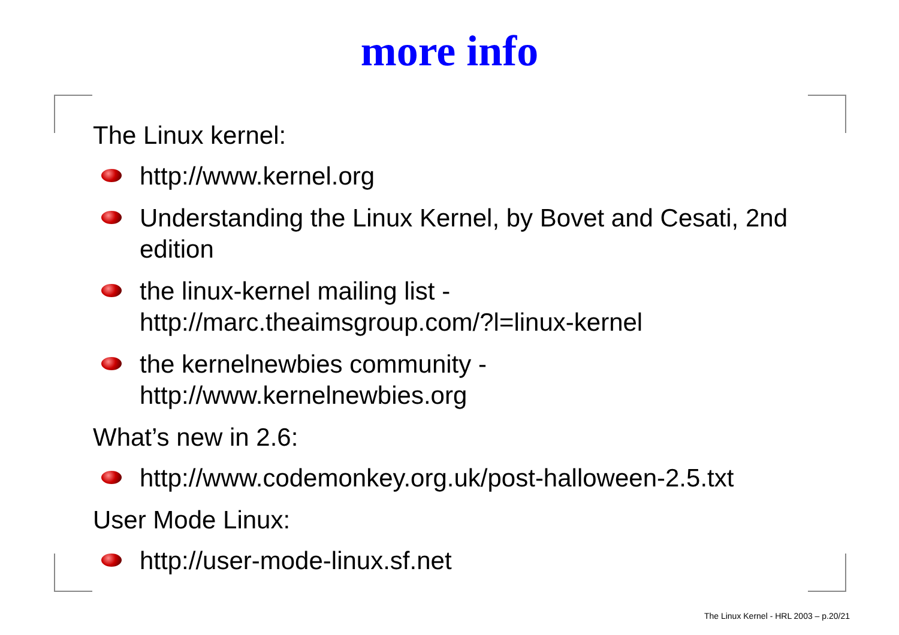more info
The Linux kernel:
http://www.kernel.org
Understanding the Linux Kernel, by Bovet and Cesati, 2nd edition
the linux-kernel mailing list -
http://marc.theaimsgroup.com/?l=linux-kernel
the kernelnewbies community -
http://www.kernelnewbies.org
What’s new in 2.6:
http://www.codemonkey.org.uk/post-halloween-2.5.txt
User Mode Linux:
http://user-mode-linux.sf.net
The Linux Kernel - HRL 2003 – p.20/21